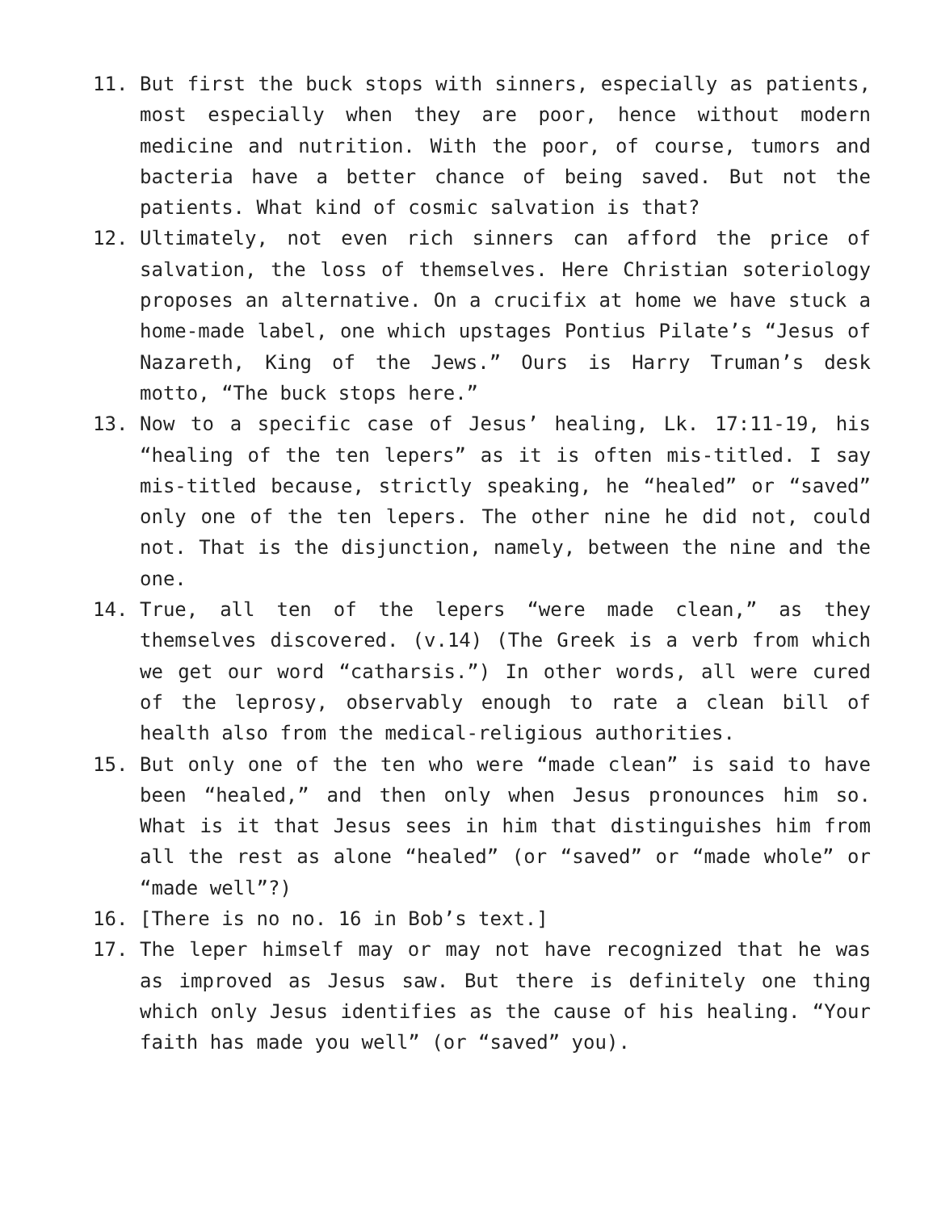11. But first the buck stops with sinners, especially as patients, most especially when they are poor, hence without modern medicine and nutrition. With the poor, of course, tumors and bacteria have a better chance of being saved. But not the patients. What kind of cosmic salvation is that?
12. Ultimately, not even rich sinners can afford the price of salvation, the loss of themselves. Here Christian soteriology proposes an alternative. On a crucifix at home we have stuck a home-made label, one which upstages Pontius Pilate’s “Jesus of Nazareth, King of the Jews.” Ours is Harry Truman’s desk motto, “The buck stops here.”
13. Now to a specific case of Jesus’ healing, Lk. 17:11-19, his “healing of the ten lepers” as it is often mis-titled. I say mis-titled because, strictly speaking, he “healed” or “saved” only one of the ten lepers. The other nine he did not, could not. That is the disjunction, namely, between the nine and the one.
14. True, all ten of the lepers “were made clean,” as they themselves discovered. (v.14) (The Greek is a verb from which we get our word “catharsis.”) In other words, all were cured of the leprosy, observably enough to rate a clean bill of health also from the medical-religious authorities.
15. But only one of the ten who were “made clean” is said to have been “healed,” and then only when Jesus pronounces him so. What is it that Jesus sees in him that distinguishes him from all the rest as alone “healed” (or “saved” or “made whole” or “made well”?)
16. [There is no no. 16 in Bob’s text.]
17. The leper himself may or may not have recognized that he was as improved as Jesus saw. But there is definitely one thing which only Jesus identifies as the cause of his healing. “Your faith has made you well” (or “saved” you).